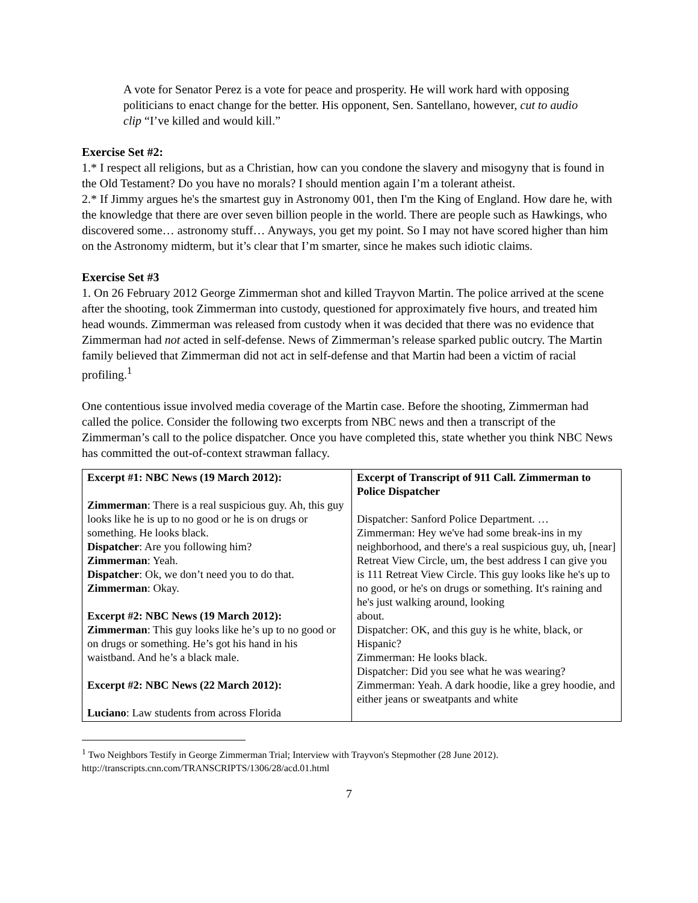A vote for Senator Perez is a vote for peace and prosperity. He will work hard with opposing politicians to enact change for the better. His opponent, Sen. Santellano, however, cut to audio clip “I’ve killed and would kill.”
Exercise Set #2:
1.* I respect all religions, but as a Christian, how can you condone the slavery and misogyny that is found in the Old Testament? Do you have no morals? I should mention again I’m a tolerant atheist.
2.* If Jimmy argues he's the smartest guy in Astronomy 001, then I'm the King of England. How dare he, with the knowledge that there are over seven billion people in the world. There are people such as Hawkings, who discovered some… astronomy stuff… Anyways, you get my point. So I may not have scored higher than him on the Astronomy midterm, but it’s clear that I’m smarter, since he makes such idiotic claims.
Exercise Set #3
1. On 26 February 2012 George Zimmerman shot and killed Trayvon Martin. The police arrived at the scene after the shooting, took Zimmerman into custody, questioned for approximately five hours, and treated him head wounds. Zimmerman was released from custody when it was decided that there was no evidence that Zimmerman had not acted in self-defense. News of Zimmerman’s release sparked public outcry. The Martin family believed that Zimmerman did not act in self-defense and that Martin had been a victim of racial profiling.<sup>1</sup>
One contentious issue involved media coverage of the Martin case. Before the shooting, Zimmerman had called the police. Consider the following two excerpts from NBC news and then a transcript of the Zimmerman’s call to the police dispatcher. Once you have completed this, state whether you think NBC News has committed the out-of-context strawman fallacy.
| Excerpt #1: NBC News (19 March 2012): Zimmerman : There is a real suspicious guy. Ah, this guy looks like he is up to no good or he is on drugs or something. He looks black. Dispatcher : Are you following him? Zimmerman : Yeah. Dispatcher : Ok, we don’t need you to do that. Zimmerman : Okay. Excerpt #2: NBC News (19 March 2012): Zimmerman : This guy looks like he’s up to no good or on drugs or something. He’s got his hand in his waistband. And he’s a black male. Excerpt #2: NBC News (22 March 2012): Luciano : Law students from across Florida | Excerpt of Transcript of 911 Call. Zimmerman to Police Dispatcher Dispatcher: Sanford Police Department. … Zimmerman: Hey we've had some break-ins in my neighborhood, and there's a real suspicious guy, uh, [near] Retreat View Circle, um, the best address I can give you is 111 Retreat View Circle. This guy looks like he's up to no good, or he's on drugs or something. It's raining and he's just walking around, looking about. Dispatcher: OK, and this guy is he white, black, or Hispanic? Zimmerman: He looks black. Dispatcher: Did you see what he was wearing? Zimmerman: Yeah. A dark hoodie, like a grey hoodie, and either jeans or sweatpants and white |
<sup>1</sup> Two Neighbors Testify in George Zimmerman Trial; Interview with Trayvon's Stepmother (28 June 2012). http://transcripts.cnn.com/TRANSCRIPTS/1306/28/acd.01.html
7